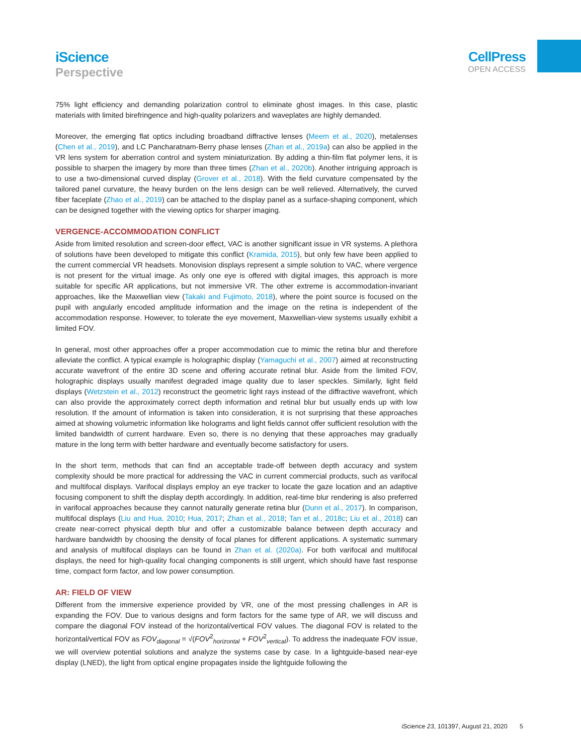iScience
Perspective
CellPress
OPEN ACCESS
75% light efficiency and demanding polarization control to eliminate ghost images. In this case, plastic materials with limited birefringence and high-quality polarizers and waveplates are highly demanded.
Moreover, the emerging flat optics including broadband diffractive lenses (Meem et al., 2020), metalenses (Chen et al., 2019), and LC Pancharatnam-Berry phase lenses (Zhan et al., 2019a) can also be applied in the VR lens system for aberration control and system miniaturization. By adding a thin-film flat polymer lens, it is possible to sharpen the imagery by more than three times (Zhan et al., 2020b). Another intriguing approach is to use a two-dimensional curved display (Grover et al., 2018). With the field curvature compensated by the tailored panel curvature, the heavy burden on the lens design can be well relieved. Alternatively, the curved fiber faceplate (Zhao et al., 2019) can be attached to the display panel as a surface-shaping component, which can be designed together with the viewing optics for sharper imaging.
VERGENCE-ACCOMMODATION CONFLICT
Aside from limited resolution and screen-door effect, VAC is another significant issue in VR systems. A plethora of solutions have been developed to mitigate this conflict (Kramida, 2015), but only few have been applied to the current commercial VR headsets. Monovision displays represent a simple solution to VAC, where vergence is not present for the virtual image. As only one eye is offered with digital images, this approach is more suitable for specific AR applications, but not immersive VR. The other extreme is accommodation-invariant approaches, like the Maxwellian view (Takaki and Fujimoto, 2018), where the point source is focused on the pupil with angularly encoded amplitude information and the image on the retina is independent of the accommodation response. However, to tolerate the eye movement, Maxwellian-view systems usually exhibit a limited FOV.
In general, most other approaches offer a proper accommodation cue to mimic the retina blur and therefore alleviate the conflict. A typical example is holographic display (Yamaguchi et al., 2007) aimed at reconstructing accurate wavefront of the entire 3D scene and offering accurate retinal blur. Aside from the limited FOV, holographic displays usually manifest degraded image quality due to laser speckles. Similarly, light field displays (Wetzstein et al., 2012) reconstruct the geometric light rays instead of the diffractive wavefront, which can also provide the approximately correct depth information and retinal blur but usually ends up with low resolution. If the amount of information is taken into consideration, it is not surprising that these approaches aimed at showing volumetric information like holograms and light fields cannot offer sufficient resolution with the limited bandwidth of current hardware. Even so, there is no denying that these approaches may gradually mature in the long term with better hardware and eventually become satisfactory for users.
In the short term, methods that can find an acceptable trade-off between depth accuracy and system complexity should be more practical for addressing the VAC in current commercial products, such as varifocal and multifocal displays. Varifocal displays employ an eye tracker to locate the gaze location and an adaptive focusing component to shift the display depth accordingly. In addition, real-time blur rendering is also preferred in varifocal approaches because they cannot naturally generate retina blur (Dunn et al., 2017). In comparison, multifocal displays (Liu and Hua, 2010; Hua, 2017; Zhan et al., 2018; Tan et al., 2018c; Liu et al., 2018) can create near-correct physical depth blur and offer a customizable balance between depth accuracy and hardware bandwidth by choosing the density of focal planes for different applications. A systematic summary and analysis of multifocal displays can be found in Zhan et al. (2020a). For both varifocal and multifocal displays, the need for high-quality focal changing components is still urgent, which should have fast response time, compact form factor, and low power consumption.
AR: FIELD OF VIEW
Different from the immersive experience provided by VR, one of the most pressing challenges in AR is expanding the FOV. Due to various designs and form factors for the same type of AR, we will discuss and compare the diagonal FOV instead of the horizontal/vertical FOV values. The diagonal FOV is related to the horizontal/vertical FOV as FOV<sub>diagonal</sub> = √(FOV<sup>2</sup><sub>horizontal</sub> + FOV<sup>2</sup><sub>vertical</sub>). To address the inadequate FOV issue, we will overview potential solutions and analyze the systems case by case. In a lightguide-based near-eye display (LNED), the light from optical engine propagates inside the lightguide following the
iScience 23, 101397, August 21, 2020 5